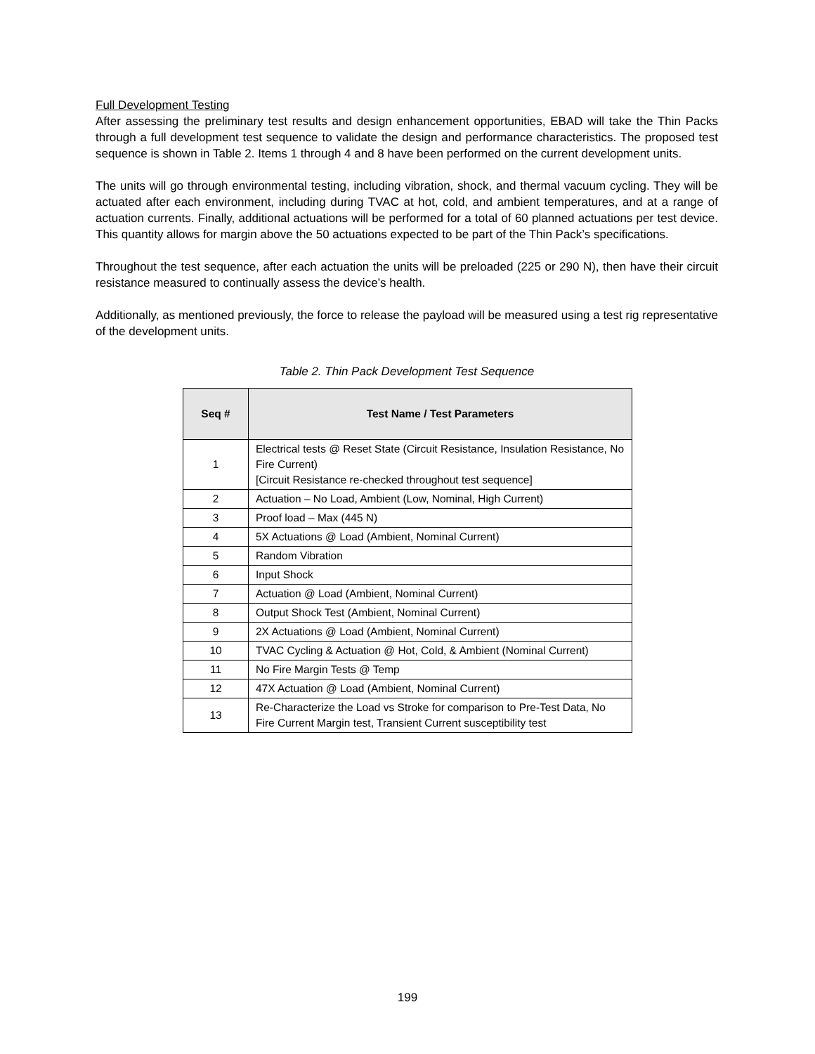Full Development Testing
After assessing the preliminary test results and design enhancement opportunities, EBAD will take the Thin Packs through a full development test sequence to validate the design and performance characteristics. The proposed test sequence is shown in Table 2. Items 1 through 4 and 8 have been performed on the current development units.
The units will go through environmental testing, including vibration, shock, and thermal vacuum cycling. They will be actuated after each environment, including during TVAC at hot, cold, and ambient temperatures, and at a range of actuation currents. Finally, additional actuations will be performed for a total of 60 planned actuations per test device. This quantity allows for margin above the 50 actuations expected to be part of the Thin Pack’s specifications.
Throughout the test sequence, after each actuation the units will be preloaded (225 or 290 N), then have their circuit resistance measured to continually assess the device’s health.
Additionally, as mentioned previously, the force to release the payload will be measured using a test rig representative of the development units.
Table 2. Thin Pack Development Test Sequence
| Seq # | Test Name / Test Parameters |
| --- | --- |
| 1 | Electrical tests @ Reset State (Circuit Resistance, Insulation Resistance, No Fire Current) [Circuit Resistance re-checked throughout test sequence] |
| 2 | Actuation – No Load, Ambient (Low, Nominal, High Current) |
| 3 | Proof load – Max (445 N) |
| 4 | 5X Actuations @ Load (Ambient, Nominal Current) |
| 5 | Random Vibration |
| 6 | Input Shock |
| 7 | Actuation @ Load (Ambient, Nominal Current) |
| 8 | Output Shock Test (Ambient, Nominal Current) |
| 9 | 2X Actuations @ Load (Ambient, Nominal Current) |
| 10 | TVAC Cycling & Actuation @ Hot, Cold, & Ambient (Nominal Current) |
| 11 | No Fire Margin Tests @ Temp |
| 12 | 47X Actuation @ Load (Ambient, Nominal Current) |
| 13 | Re-Characterize the Load vs Stroke for comparison to Pre-Test Data, No Fire Current Margin test, Transient Current susceptibility test |
199